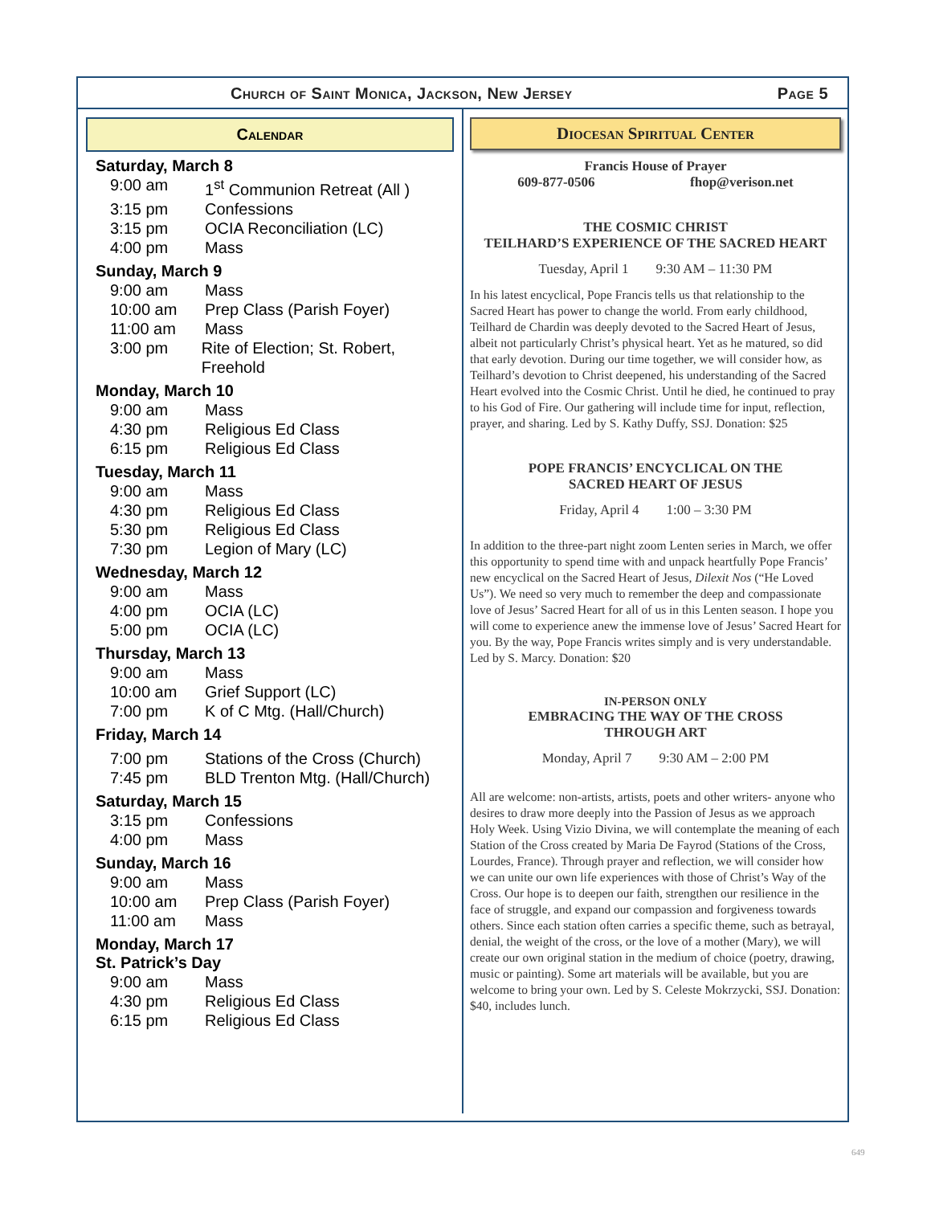Church of Saint Monica, Jackson, New Jersey Page 5
Calendar
Saturday, March 8
9:00 am 1<sup>st</sup> Communion Retreat (All )
3:15 pm Confessions
3:15 pm OCIA Reconciliation (LC)
4:00 pm Mass
Sunday, March 9
9:00 am Mass
10:00 am Prep Class (Parish Foyer)
11:00 am Mass
3:00 pm Rite of Election; St. Robert, Freehold
Monday, March 10
9:00 am Mass
4:30 pm Religious Ed Class
6:15 pm Religious Ed Class
Tuesday, March 11
9:00 am Mass
4:30 pm Religious Ed Class
5:30 pm Religious Ed Class
7:30 pm Legion of Mary (LC)
Wednesday, March 12
9:00 am Mass
4:00 pm OCIA (LC)
5:00 pm OCIA (LC)
Thursday, March 13
9:00 am Mass
10:00 am Grief Support (LC)
7:00 pm K of C Mtg. (Hall/Church)
Friday, March 14
7:00 pm Stations of the Cross (Church)
7:45 pm BLD Trenton Mtg. (Hall/Church)
Saturday, March 15
3:15 pm Confessions
4:00 pm Mass
Sunday, March 16
9:00 am Mass
10:00 am Prep Class (Parish Foyer)
11:00 am Mass
Monday, March 17
St. Patrick’s Day
9:00 am Mass
4:30 pm Religious Ed Class
6:15 pm Religious Ed Class
Diocesan Spiritual Center
Francis House of Prayer
609-877-0506 fhop@verison.net
THE COSMIC CHRIST
TEILHARD’S EXPERIENCE OF THE SACRED HEART
Tuesday, April 1 9:30 AM – 11:30 PM
In his latest encyclical, Pope Francis tells us that relationship to the Sacred Heart has power to change the world. From early childhood, Teilhard de Chardin was deeply devoted to the Sacred Heart of Jesus, albeit not particularly Christ’s physical heart. Yet as he matured, so did that early devotion. During our time together, we will consider how, as Teilhard’s devotion to Christ deepened, his understanding of the Sacred Heart evolved into the Cosmic Christ. Until he died, he continued to pray to his God of Fire. Our gathering will include time for input, reflection, prayer, and sharing. Led by S. Kathy Duffy, SSJ. Donation: $25
POPE FRANCIS’ ENCYCLICAL ON THE
SACRED HEART OF JESUS
Friday, April 4 1:00 – 3:30 PM
In addition to the three-part night zoom Lenten series in March, we offer this opportunity to spend time with and unpack heartfully Pope Francis’ new encyclical on the Sacred Heart of Jesus, Dilexit Nos (“He Loved Us”). We need so very much to remember the deep and compassionate love of Jesus’ Sacred Heart for all of us in this Lenten season. I hope you will come to experience anew the immense love of Jesus’ Sacred Heart for you. By the way, Pope Francis writes simply and is very understandable. Led by S. Marcy. Donation: $20
IN-PERSON ONLY
EMBRACING THE WAY OF THE CROSS
THROUGH ART
Monday, April 7 9:30 AM – 2:00 PM
All are welcome: non-artists, artists, poets and other writers- anyone who desires to draw more deeply into the Passion of Jesus as we approach Holy Week. Using Vizio Divina, we will contemplate the meaning of each Station of the Cross created by Maria De Fayrod (Stations of the Cross, Lourdes, France). Through prayer and reflection, we will consider how we can unite our own life experiences with those of Christ’s Way of the Cross. Our hope is to deepen our faith, strengthen our resilience in the face of struggle, and expand our compassion and forgiveness towards others. Since each station often carries a specific theme, such as betrayal, denial, the weight of the cross, or the love of a mother (Mary), we will create our own original station in the medium of choice (poetry, drawing, music or painting). Some art materials will be available, but you are welcome to bring your own. Led by S. Celeste Mokrzycki, SSJ. Donation: $40, includes lunch.
649